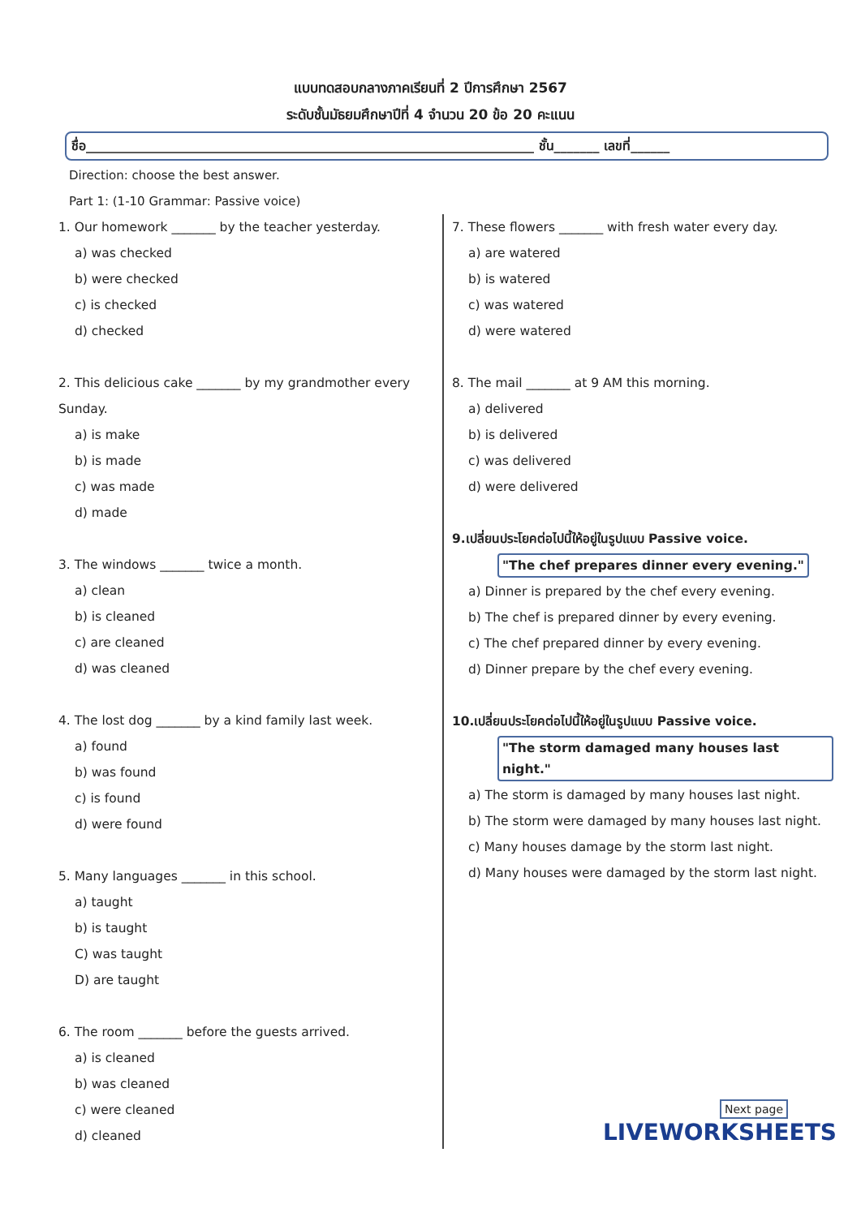แบบทดสอบกลางภาคเรียนที่ 2 ปีการศึกษา 2567
ระดับชั้นมัธยมศึกษาปีที่ 4 จำนวน 20 ข้อ 20 คะแนน
ชื่อ_____________________________________________________________________ ชั้น_______ เลขที่______
Direction: choose the best answer.
Part 1: (1-10 Grammar: Passive voice)
1. Our homework _______ by the teacher yesterday.
a) was checked
b) were checked
c) is checked
d) checked
2. This delicious cake _______ by my grandmother every Sunday.
a) is make
b) is made
c) was made
d) made
3. The windows _______ twice a month.
a) clean
b) is cleaned
c) are cleaned
d) was cleaned
4. The lost dog _______ by a kind family last week.
a) found
b) was found
c) is found
d) were found
5. Many languages _______ in this school.
a) taught
b) is taught
C) was taught
D) are taught
6. The room _______ before the guests arrived.
a) is cleaned
b) was cleaned
c) were cleaned
d) cleaned
7. These flowers _______ with fresh water every day.
a) are watered
b) is watered
c) was watered
d) were watered
8. The mail _______ at 9 AM this morning.
a) delivered
b) is delivered
c) was delivered
d) were delivered
9.เปลี่ยนประโยคต่อไปนี้ให้อยู่ในรูปแบบ Passive voice.
"The chef prepares dinner every evening."
a) Dinner is prepared by the chef every evening.
b) The chef is prepared dinner by every evening.
c) The chef prepared dinner by every evening.
d) Dinner prepare by the chef every evening.
10.เปลี่ยนประโยคต่อไปนี้ให้อยู่ในรูปแบบ Passive voice.
"The storm damaged many houses last night."
a) The storm is damaged by many houses last night.
b) The storm were damaged by many houses last night.
c) Many houses damage by the storm last night.
d) Many houses were damaged by the storm last night.
Next page
LIVEWORKSHEETS